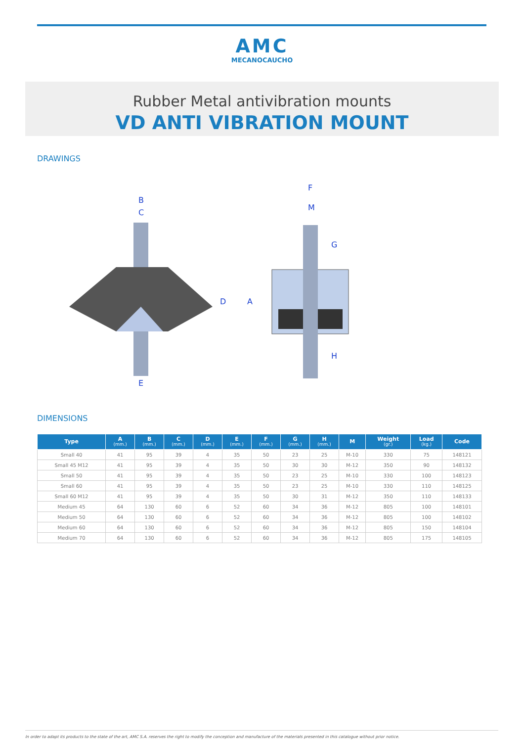AMC
MECANOCAUCHO
Rubber Metal antivibration mounts
VD ANTI VIBRATION MOUNT
DRAWINGS
B
C
E
D
F
M
G
A
H
DIMENSIONS
| Type | A (mm.) | B (mm.) | C (mm.) | D (mm.) | E (mm.) | F (mm.) | G (mm.) | H (mm.) | M | Weight (gr.) | Load (kg.) | Code |
| --- | --- | --- | --- | --- | --- | --- | --- | --- | --- | --- | --- | --- |
| Small 40 | 41 | 95 | 39 | 4 | 35 | 50 | 23 | 25 | M-10 | 330 | 75 | 148121 |
| Small 45 M12 | 41 | 95 | 39 | 4 | 35 | 50 | 30 | 30 | M-12 | 350 | 90 | 148132 |
| Small 50 | 41 | 95 | 39 | 4 | 35 | 50 | 23 | 25 | M-10 | 330 | 100 | 148123 |
| Small 60 | 41 | 95 | 39 | 4 | 35 | 50 | 23 | 25 | M-10 | 330 | 110 | 148125 |
| Small 60 M12 | 41 | 95 | 39 | 4 | 35 | 50 | 30 | 31 | M-12 | 350 | 110 | 148133 |
| Medium 45 | 64 | 130 | 60 | 6 | 52 | 60 | 34 | 36 | M-12 | 805 | 100 | 148101 |
| Medium 50 | 64 | 130 | 60 | 6 | 52 | 60 | 34 | 36 | M-12 | 805 | 100 | 148102 |
| Medium 60 | 64 | 130 | 60 | 6 | 52 | 60 | 34 | 36 | M-12 | 805 | 150 | 148104 |
| Medium 70 | 64 | 130 | 60 | 6 | 52 | 60 | 34 | 36 | M-12 | 805 | 175 | 148105 |
In order to adapt its products to the state of the art, AMC S.A. reserves the right to modify the conception and manufacture of the materials presented in this catalogue without prior notice.